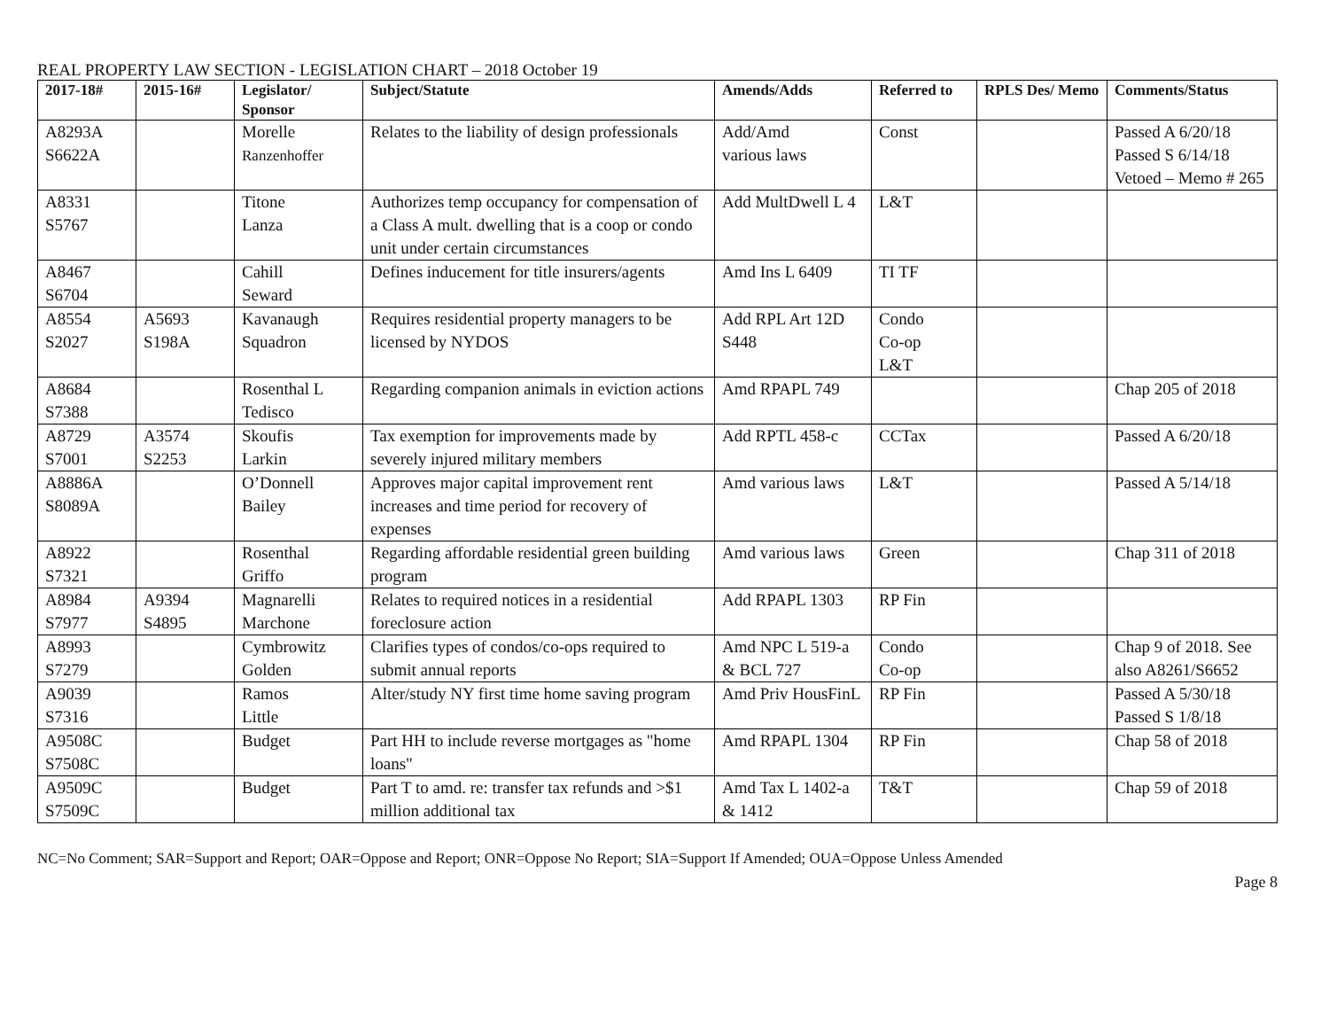REAL PROPERTY LAW SECTION - LEGISLATION CHART – 2018 October 19
| 2017-18# | 2015-16# | Legislator/ Sponsor | Subject/Statute | Amends/Adds | Referred to | RPLS Des/ Memo | Comments/Status |
| --- | --- | --- | --- | --- | --- | --- | --- |
| A8293A S6622A | | Morelle Ranzenhoffer | Relates to the liability of design professionals | Add/Amd various laws | Const | | Passed A 6/20/18 Passed S 6/14/18 Vetoed – Memo # 265 |
| A8331 S5767 | | Titone Lanza | Authorizes temp occupancy for compensation of a Class A mult. dwelling that is a coop or condo unit under certain circumstances | Add MultDwell L 4 | L&T | | |
| A8467 S6704 | | Cahill Seward | Defines inducement for title insurers/agents | Amd Ins L 6409 | TI TF | | |
| A8554 S2027 | A5693 S198A | Kavanaugh Squadron | Requires residential property managers to be licensed by NYDOS | Add RPL Art 12D S448 | Condo Co-op L&T | | |
| A8684 S7388 | | Rosenthal L Tedisco | Regarding companion animals in eviction actions | Amd RPAPL 749 | | | Chap 205 of 2018 |
| A8729 S7001 | A3574 S2253 | Skoufis Larkin | Tax exemption for improvements made by severely injured military members | Add RPTL 458-c | CCTax | | Passed A 6/20/18 |
| A8886A S8089A | | O’Donnell Bailey | Approves major capital improvement rent increases and time period for recovery of expenses | Amd various laws | L&T | | Passed A 5/14/18 |
| A8922 S7321 | | Rosenthal Griffo | Regarding affordable residential green building program | Amd various laws | Green | | Chap 311 of 2018 |
| A8984 S7977 | A9394 S4895 | Magnarelli Marchone | Relates to required notices in a residential foreclosure action | Add RPAPL 1303 | RP Fin | | |
| A8993 S7279 | | Cymbrowitz Golden | Clarifies types of condos/co-ops required to submit annual reports | Amd NPC L 519-a & BCL 727 | Condo Co-op | | Chap 9 of 2018. See also A8261/S6652 |
| A9039 S7316 | | Ramos Little | Alter/study NY first time home saving program | Amd Priv HousFinL | RP Fin | | Passed A 5/30/18 Passed S 1/8/18 |
| A9508C S7508C | | Budget | Part HH to include reverse mortgages as "home loans" | Amd RPAPL 1304 | RP Fin | | Chap 58 of 2018 |
| A9509C S7509C | | Budget | Part T to amd. re: transfer tax refunds and >$1 million additional tax | Amd Tax L 1402-a & 1412 | T&T | | Chap 59 of 2018 |
NC=No Comment; SAR=Support and Report; OAR=Oppose and Report; ONR=Oppose No Report; SIA=Support If Amended; OUA=Oppose Unless Amended
Page 8